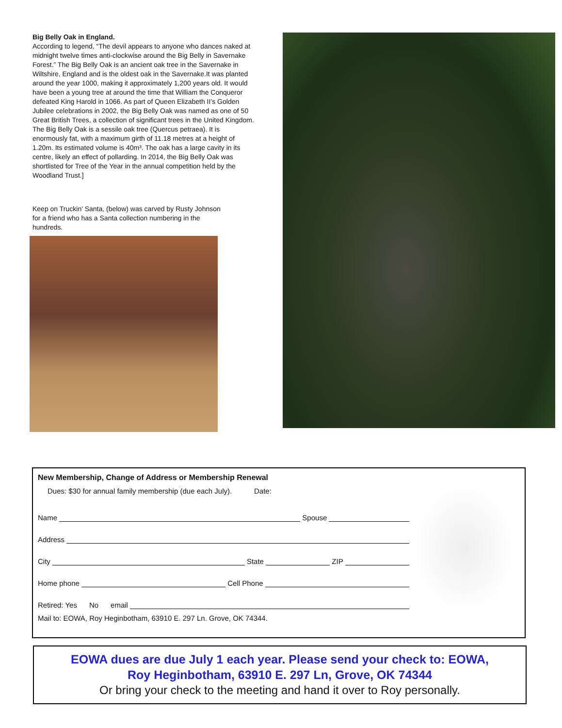Big Belly Oak in England.
According to legend, “The devil appears to anyone who dances naked at midnight twelve times anti-clockwise around the Big Belly in Savernake Forest.” The Big Belly Oak is an ancient oak tree in the Savernake in Wiltshire, England and is the oldest oak in the Savernake.It was planted around the year 1000, making it approximately 1,200 years old. It would have been a young tree at around the time that William the Conqueror defeated King Harold in 1066. As part of Queen Elizabeth II’s Golden Jubilee celebrations in 2002, the Big Belly Oak was named as one of 50 Great British Trees, a collection of significant trees in the United Kingdom. The Big Belly Oak is a sessile oak tree (Quercus petraea). It is enormously fat, with a maximum girth of 11.18 metres at a height of 1.20m. Its estimated volume is 40m³. The oak has a large cavity in its centre, likely an effect of pollarding. In 2014, the Big Belly Oak was shortlisted for Tree of the Year in the annual competition held by the Woodland Trust.]
Keep on Truckin’ Santa, (below) was carved by Rusty Johnson for a friend who has a Santa collection numbering in the hundreds.
New Membership, Change of Address or Membership Renewal
Dues: $30 for annual family membership (due each July). Date:
Name Spouse
Address
City State ZIP
Home phone Cell Phone
Retired: Yes No email
Mail to: EOWA, Roy Heginbotham, 63910 E. 297 Ln. Grove, OK 74344.
EOWA dues are due July 1 each year. Please send your check to: EOWA,
Roy Heginbotham, 63910 E. 297 Ln, Grove, OK 74344
Or bring your check to the meeting and hand it over to Roy personally.